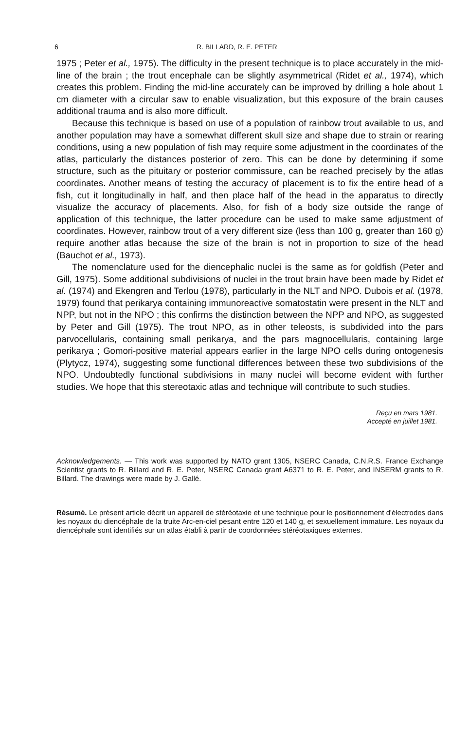6 R. BILLARD, R. E. PETER
1975 ; Peter et al., 1975). The difficulty in the present technique is to place accurately in the mid-line of the brain ; the trout encephale can be slightly asymmetrical (Ridet et al., 1974), which creates this problem. Finding the mid-line accurately can be improved by drilling a hole about 1 cm diameter with a circular saw to enable visualization, but this exposure of the brain causes additional trauma and is also more difficult.
Because this technique is based on use of a population of rainbow trout available to us, and another population may have a somewhat different skull size and shape due to strain or rearing conditions, using a new population of fish may require some adjustment in the coordinates of the atlas, particularly the distances posterior of zero. This can be done by determining if some structure, such as the pituitary or posterior commissure, can be reached precisely by the atlas coordinates. Another means of testing the accuracy of placement is to fix the entire head of a fish, cut it longitudinally in half, and then place half of the head in the apparatus to directly visualize the accuracy of placements. Also, for fish of a body size outside the range of application of this technique, the latter procedure can be used to make same adjustment of coordinates. However, rainbow trout of a very different size (less than 100 g, greater than 160 g) require another atlas because the size of the brain is not in proportion to size of the head (Bauchot et al., 1973).
The nomenclature used for the diencephalic nuclei is the same as for goldfish (Peter and Gill, 1975). Some additional subdivisions of nuclei in the trout brain have been made by Ridet et al. (1974) and Ekengren and Terlou (1978), particularly in the NLT and NPO. Dubois et al. (1978, 1979) found that perikarya containing immunoreactive somatostatin were present in the NLT and NPP, but not in the NPO ; this confirms the distinction between the NPP and NPO, as suggested by Peter and Gill (1975). The trout NPO, as in other teleosts, is subdivided into the pars parvocellularis, containing small perikarya, and the pars magnocellularis, containing large perikarya ; Gomori-positive material appears earlier in the large NPO cells during ontogenesis (Plytycz, 1974), suggesting some functional differences between these two subdivisions of the NPO. Undoubtedly functional subdivisions in many nuclei will become evident with further studies. We hope that this stereotaxic atlas and technique will contribute to such studies.
Reçu en mars 1981.
Accepté en juillet 1981.
Acknowledgements. — This work was supported by NATO grant 1305, NSERC Canada, C.N.R.S. France Exchange Scientist grants to R. Billard and R. E. Peter, NSERC Canada grant A6371 to R. E. Peter, and INSERM grants to R. Billard. The drawings were made by J. Gallé.
Résumé. Le présent article décrit un appareil de stéréotaxie et une technique pour le positionnement d'électrodes dans les noyaux du diencéphale de la truite Arc-en-ciel pesant entre 120 et 140 g, et sexuellement immature. Les noyaux du diencéphale sont identifiés sur un atlas établi à partir de coordonnées stéréotaxiques externes.